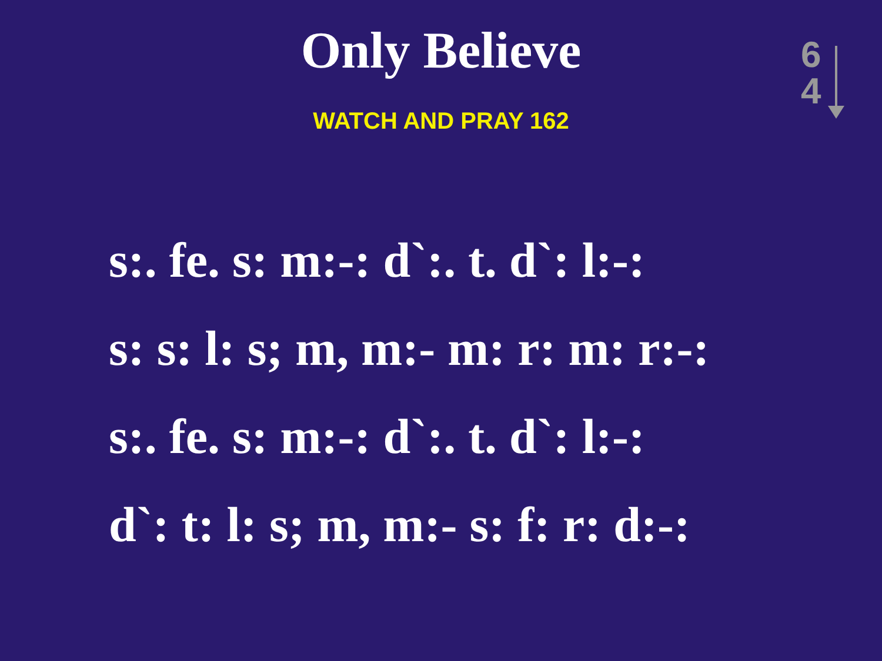Only Believe
WATCH AND PRAY 162
6
4
s:. fe. s: m:-: d`:. t. d`: l:-:
s: s: l: s; m, m:- m: r: m: r:-:
s:. fe. s: m:-: d`:. t. d`: l:-:
d`: t: l: s; m, m:- s: f: r: d:-: